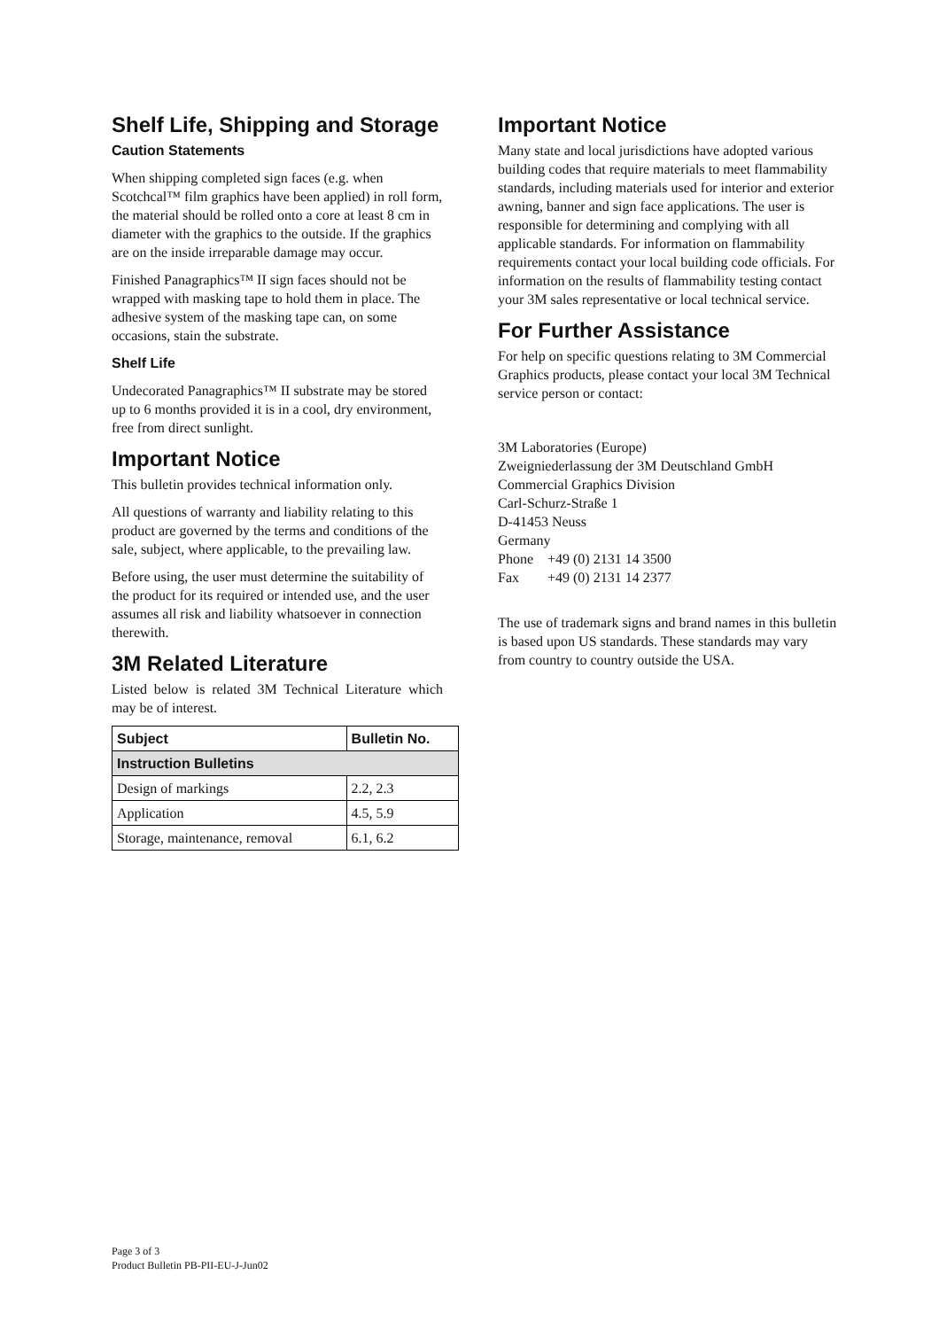Shelf Life, Shipping and Storage
Caution Statements
When shipping completed sign faces (e.g. when Scotchcal™ film graphics have been applied) in roll form, the material should be rolled onto a core at least 8 cm in diameter with the graphics to the outside. If the graphics are on the inside irreparable damage may occur.
Finished Panagraphics™ II sign faces should not be wrapped with masking tape to hold them in place. The adhesive system of the masking tape can, on some occasions, stain the substrate.
Shelf Life
Undecorated Panagraphics™ II substrate may be stored up to 6 months provided it is in a cool, dry environment, free from direct sunlight.
Important Notice
This bulletin provides technical information only.
All questions of warranty and liability relating to this product are governed by the terms and conditions of the sale, subject, where applicable, to the prevailing law.
Before using, the user must determine the suitability of the product for its required or intended use, and the user assumes all risk and liability whatsoever in connection therewith.
3M Related Literature
Listed below is related 3M Technical Literature which may be of interest.
| Subject | Bulletin No. |
| --- | --- |
| Instruction Bulletins | |
| Design of markings | 2.2, 2.3 |
| Application | 4.5, 5.9 |
| Storage, maintenance, removal | 6.1, 6.2 |
Important Notice
Many state and local jurisdictions have adopted various building codes that require materials to meet flammability standards, including materials used for interior and exterior awning, banner and sign face applications. The user is responsible for determining and complying with all applicable standards. For information on flammability requirements contact your local building code officials. For information on the results of flammability testing contact your 3M sales representative or local technical service.
For Further Assistance
For help on specific questions relating to 3M Commercial Graphics products, please contact your local 3M Technical service person or contact:
3M Laboratories (Europe)
Zweigniederlassung der 3M Deutschland GmbH
Commercial Graphics Division
Carl-Schurz-Straße 1
D-41453 Neuss
Germany
Phone +49 (0) 2131 14 3500
Fax +49 (0) 2131 14 2377
The use of trademark signs and brand names in this bulletin is based upon US standards. These standards may vary from country to country outside the USA.
Page 3 of 3
Product Bulletin PB-PII-EU-J-Jun02